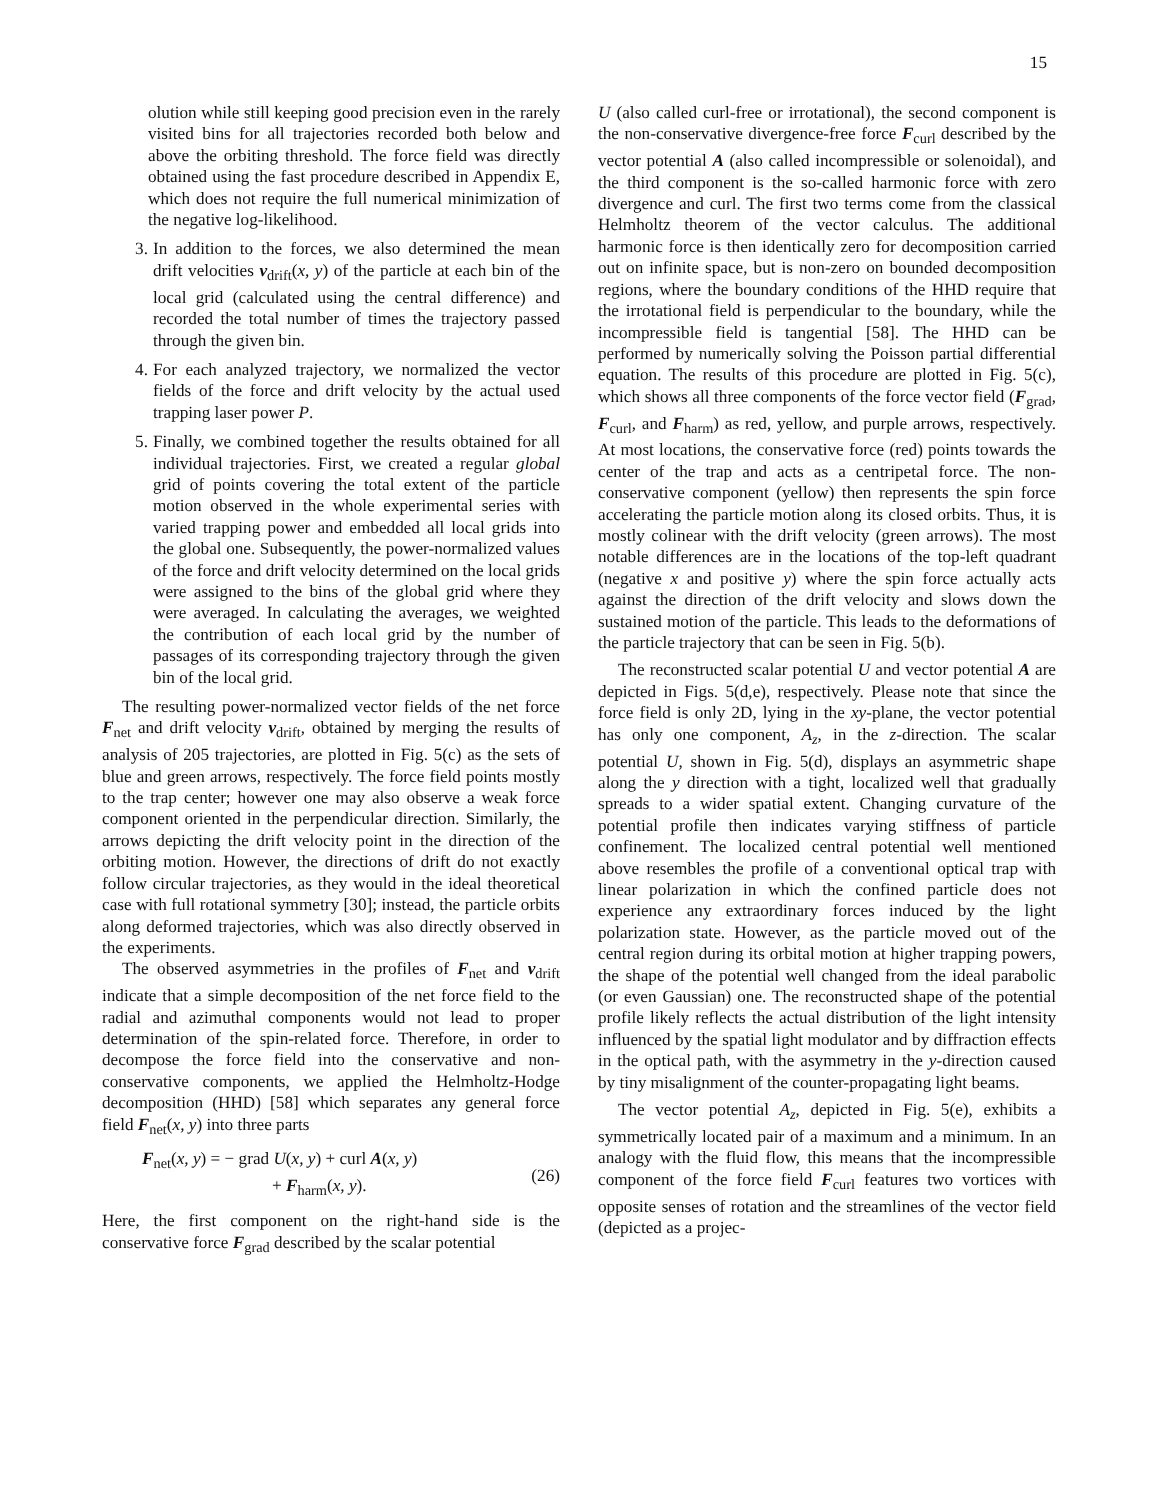15
olution while still keeping good precision even in the rarely visited bins for all trajectories recorded both below and above the orbiting threshold. The force field was directly obtained using the fast procedure described in Appendix E, which does not require the full numerical minimization of the negative log-likelihood.
3. In addition to the forces, we also determined the mean drift velocities v<sub>drift</sub>(x, y) of the particle at each bin of the local grid (calculated using the central difference) and recorded the total number of times the trajectory passed through the given bin.
4. For each analyzed trajectory, we normalized the vector fields of the force and drift velocity by the actual used trapping laser power P.
5. Finally, we combined together the results obtained for all individual trajectories. First, we created a regular global grid of points covering the total extent of the particle motion observed in the whole experimental series with varied trapping power and embedded all local grids into the global one. Subsequently, the power-normalized values of the force and drift velocity determined on the local grids were assigned to the bins of the global grid where they were averaged. In calculating the averages, we weighted the contribution of each local grid by the number of passages of its corresponding trajectory through the given bin of the local grid.
The resulting power-normalized vector fields of the net force F<sub>net</sub> and drift velocity v<sub>drift</sub>, obtained by merging the results of analysis of 205 trajectories, are plotted in Fig. 5(c) as the sets of blue and green arrows, respectively. The force field points mostly to the trap center; however one may also observe a weak force component oriented in the perpendicular direction. Similarly, the arrows depicting the drift velocity point in the direction of the orbiting motion. However, the directions of drift do not exactly follow circular trajectories, as they would in the ideal theoretical case with full rotational symmetry [30]; instead, the particle orbits along deformed trajectories, which was also directly observed in the experiments.
The observed asymmetries in the profiles of F<sub>net</sub> and v<sub>drift</sub> indicate that a simple decomposition of the net force field to the radial and azimuthal components would not lead to proper determination of the spin-related force. Therefore, in order to decompose the force field into the conservative and non-conservative components, we applied the Helmholtz-Hodge decomposition (HHD) [58] which separates any general force field F<sub>net</sub>(x, y) into three parts
F<sub>net</sub>(x, y) = − grad U(x, y) + curl A(x, y)
+ F<sub>harm</sub>(x, y).
(26)
Here, the first component on the right-hand side is the conservative force F<sub>grad</sub> described by the scalar potential
U (also called curl-free or irrotational), the second component is the non-conservative divergence-free force F<sub>curl</sub> described by the vector potential A (also called incompressible or solenoidal), and the third component is the so-called harmonic force with zero divergence and curl. The first two terms come from the classical Helmholtz theorem of the vector calculus. The additional harmonic force is then identically zero for decomposition carried out on infinite space, but is non-zero on bounded decomposition regions, where the boundary conditions of the HHD require that the irrotational field is perpendicular to the boundary, while the incompressible field is tangential [58]. The HHD can be performed by numerically solving the Poisson partial differential equation. The results of this procedure are plotted in Fig. 5(c), which shows all three components of the force vector field (F<sub>grad</sub>, F<sub>curl</sub>, and F<sub>harm</sub>) as red, yellow, and purple arrows, respectively. At most locations, the conservative force (red) points towards the center of the trap and acts as a centripetal force. The non-conservative component (yellow) then represents the spin force accelerating the particle motion along its closed orbits. Thus, it is mostly colinear with the drift velocity (green arrows). The most notable differences are in the locations of the top-left quadrant (negative x and positive y) where the spin force actually acts against the direction of the drift velocity and slows down the sustained motion of the particle. This leads to the deformations of the particle trajectory that can be seen in Fig. 5(b).
The reconstructed scalar potential U and vector potential A are depicted in Figs. 5(d,e), respectively. Please note that since the force field is only 2D, lying in the xy-plane, the vector potential has only one component, A<sub>z</sub>, in the z-direction. The scalar potential U, shown in Fig. 5(d), displays an asymmetric shape along the y direction with a tight, localized well that gradually spreads to a wider spatial extent. Changing curvature of the potential profile then indicates varying stiffness of particle confinement. The localized central potential well mentioned above resembles the profile of a conventional optical trap with linear polarization in which the confined particle does not experience any extraordinary forces induced by the light polarization state. However, as the particle moved out of the central region during its orbital motion at higher trapping powers, the shape of the potential well changed from the ideal parabolic (or even Gaussian) one. The reconstructed shape of the potential profile likely reflects the actual distribution of the light intensity influenced by the spatial light modulator and by diffraction effects in the optical path, with the asymmetry in the y-direction caused by tiny misalignment of the counter-propagating light beams.
The vector potential A<sub>z</sub>, depicted in Fig. 5(e), exhibits a symmetrically located pair of a maximum and a minimum. In an analogy with the fluid flow, this means that the incompressible component of the force field F<sub>curl</sub> features two vortices with opposite senses of rotation and the streamlines of the vector field (depicted as a projec-